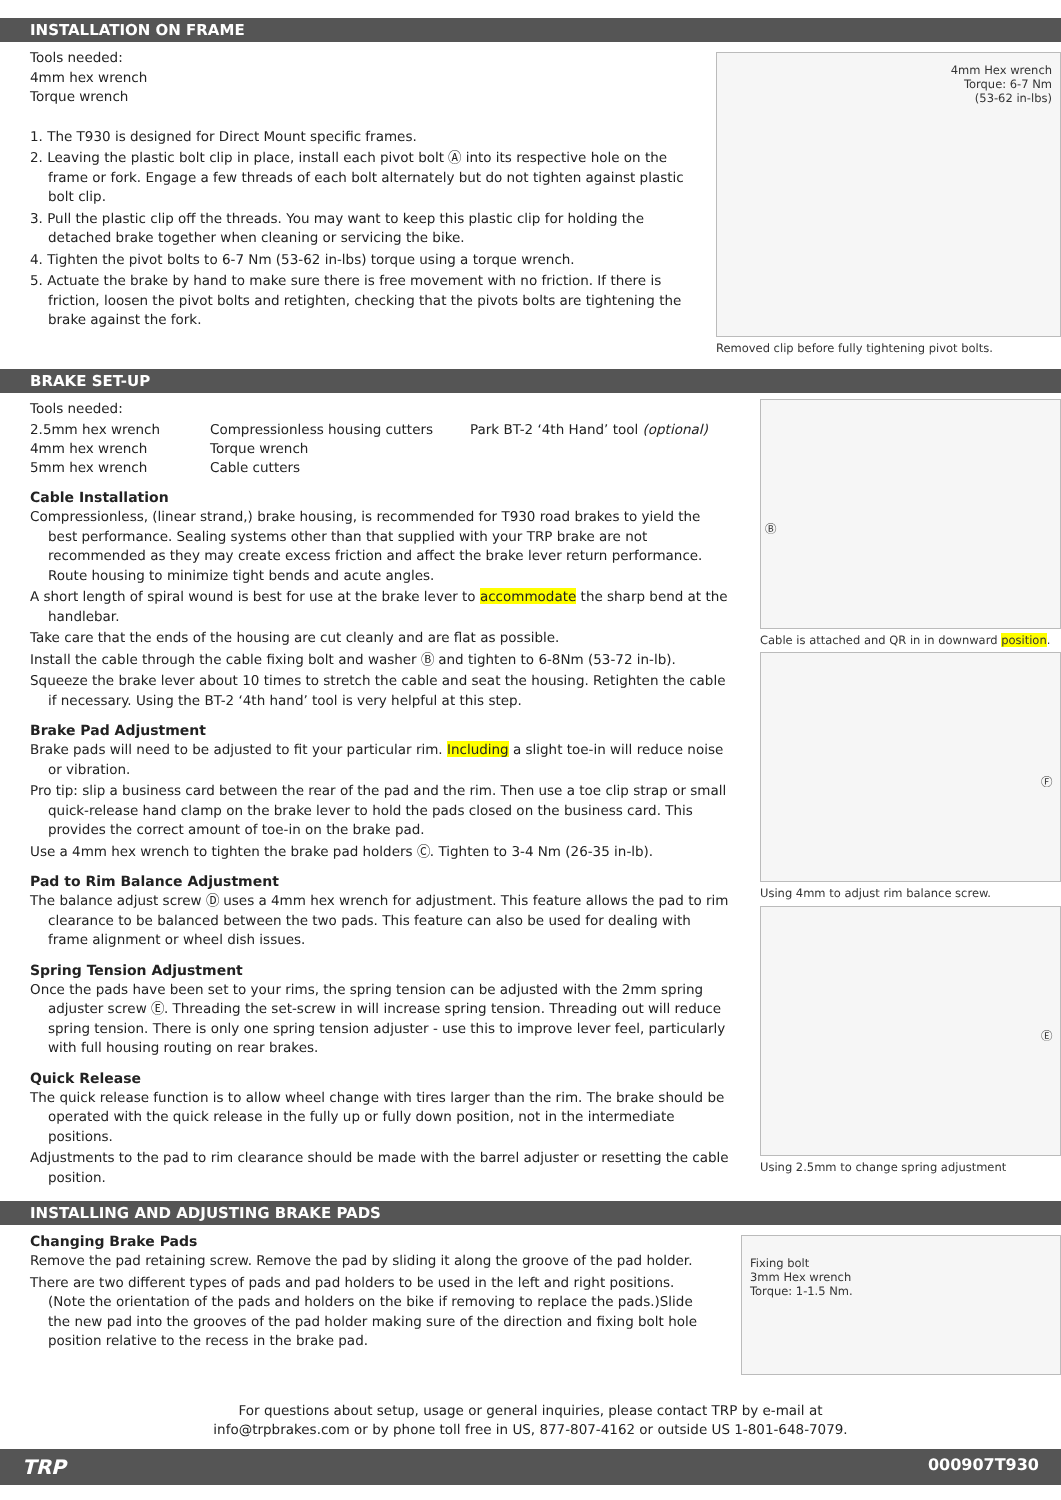INSTALLATION ON FRAME
Tools needed:
4mm hex wrench
Torque wrench
1. The T930 is designed for Direct Mount specific frames.
2. Leaving the plastic bolt clip in place, install each pivot bolt Ⓐ into its respective hole on the frame or fork. Engage a few threads of each bolt alternately but do not tighten against plastic bolt clip.
3. Pull the plastic clip off the threads. You may want to keep this plastic clip for holding the detached brake together when cleaning or servicing the bike.
4. Tighten the pivot bolts to 6-7 Nm (53-62 in-lbs) torque using a torque wrench.
5. Actuate the brake by hand to make sure there is free movement with no friction. If there is friction, loosen the pivot bolts and retighten, checking that the pivots bolts are tightening the brake against the fork.
4mm Hex wrench
Torque: 6-7 Nm
(53-62 in-lbs)
Removed clip before fully tightening pivot bolts.
BRAKE SET-UP
Tools needed:
2.5mm hex wrench Compressionless housing cutters Park BT-2 ‘4th Hand’ tool (optional) 4mm hex wrench Torque wrench 5mm hex wrench Cable cutters
Cable Installation
Compressionless, (linear strand,) brake housing, is recommended for T930 road brakes to yield the best performance. Sealing systems other than that supplied with your TRP brake are not recommended as they may create excess friction and affect the brake lever return performance. Route housing to minimize tight bends and acute angles.
A short length of spiral wound is best for use at the brake lever to accommodate the sharp bend at the handlebar.
Take care that the ends of the housing are cut cleanly and are flat as possible.
Install the cable through the cable fixing bolt and washer Ⓑ and tighten to 6-8Nm (53-72 in-lb).
Squeeze the brake lever about 10 times to stretch the cable and seat the housing. Retighten the cable if necessary. Using the BT-2 ‘4th hand’ tool is very helpful at this step.
Brake Pad Adjustment
Brake pads will need to be adjusted to fit your particular rim. Including a slight toe-in will reduce noise or vibration.
Pro tip: slip a business card between the rear of the pad and the rim. Then use a toe clip strap or small quick-release hand clamp on the brake lever to hold the pads closed on the business card. This provides the correct amount of toe-in on the brake pad.
Use a 4mm hex wrench to tighten the brake pad holders Ⓒ. Tighten to 3-4 Nm (26-35 in-lb).
Pad to Rim Balance Adjustment
The balance adjust screw Ⓓ uses a 4mm hex wrench for adjustment. This feature allows the pad to rim clearance to be balanced between the two pads. This feature can also be used for dealing with frame alignment or wheel dish issues.
Spring Tension Adjustment
Once the pads have been set to your rims, the spring tension can be adjusted with the 2mm spring adjuster screw Ⓔ. Threading the set-screw in will increase spring tension. Threading out will reduce spring tension. There is only one spring tension adjuster - use this to improve lever feel, particularly with full housing routing on rear brakes.
Quick Release
The quick release function is to allow wheel change with tires larger than the rim. The brake should be operated with the quick release in the fully up or fully down position, not in the intermediate positions.
Adjustments to the pad to rim clearance should be made with the barrel adjuster or resetting the cable position.
Ⓑ
Cable is attached and QR in in downward position.
Ⓕ
Using 4mm to adjust rim balance screw.
Ⓔ
Using 2.5mm to change spring adjustment
INSTALLING AND ADJUSTING BRAKE PADS
Changing Brake Pads
Remove the pad retaining screw. Remove the pad by sliding it along the groove of the pad holder.
There are two different types of pads and pad holders to be used in the left and right positions. (Note the orientation of the pads and holders on the bike if removing to replace the pads.)Slide the new pad into the grooves of the pad holder making sure of the direction and fixing bolt hole position relative to the recess in the brake pad.
Fixing bolt
3mm Hex wrench
Torque: 1-1.5 Nm.
For questions about setup, usage or general inquiries, please contact TRP by e-mail at
info@trpbrakes.com or by phone toll free in US, 877-807-4162 or outside US 1-801-648-7079.
TRP 000907T930